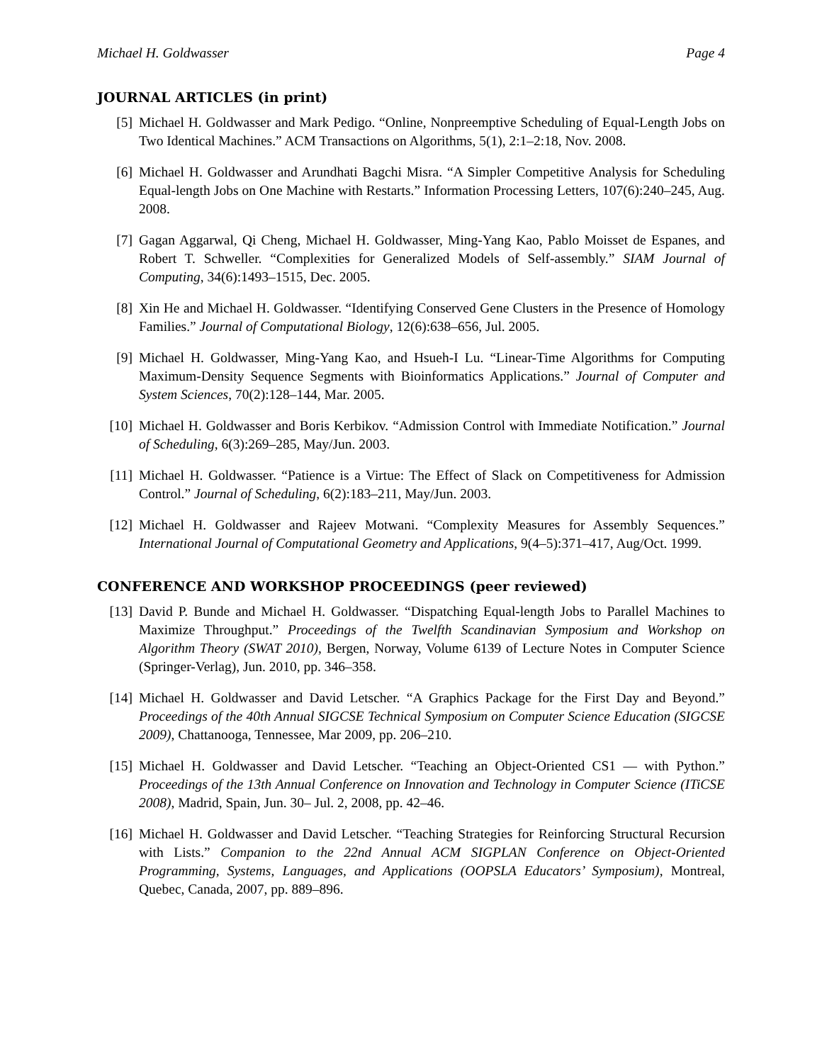Michael H. Goldwasser Page 4
JOURNAL ARTICLES (in print)
[5] Michael H. Goldwasser and Mark Pedigo. “Online, Nonpreemptive Scheduling of Equal-Length Jobs on Two Identical Machines.” ACM Transactions on Algorithms, 5(1), 2:1–2:18, Nov. 2008.
[6] Michael H. Goldwasser and Arundhati Bagchi Misra. “A Simpler Competitive Analysis for Scheduling Equal-length Jobs on One Machine with Restarts.” Information Processing Letters, 107(6):240–245, Aug. 2008.
[7] Gagan Aggarwal, Qi Cheng, Michael H. Goldwasser, Ming-Yang Kao, Pablo Moisset de Espanes, and Robert T. Schweller. “Complexities for Generalized Models of Self-assembly.” SIAM Journal of Computing, 34(6):1493–1515, Dec. 2005.
[8] Xin He and Michael H. Goldwasser. “Identifying Conserved Gene Clusters in the Presence of Homology Families.” Journal of Computational Biology, 12(6):638–656, Jul. 2005.
[9] Michael H. Goldwasser, Ming-Yang Kao, and Hsueh-I Lu. “Linear-Time Algorithms for Computing Maximum-Density Sequence Segments with Bioinformatics Applications.” Journal of Computer and System Sciences, 70(2):128–144, Mar. 2005.
[10] Michael H. Goldwasser and Boris Kerbikov. “Admission Control with Immediate Notification.” Journal of Scheduling, 6(3):269–285, May/Jun. 2003.
[11] Michael H. Goldwasser. “Patience is a Virtue: The Effect of Slack on Competitiveness for Admission Control.” Journal of Scheduling, 6(2):183–211, May/Jun. 2003.
[12] Michael H. Goldwasser and Rajeev Motwani. “Complexity Measures for Assembly Sequences.” International Journal of Computational Geometry and Applications, 9(4–5):371–417, Aug/Oct. 1999.
CONFERENCE AND WORKSHOP PROCEEDINGS (peer reviewed)
[13] David P. Bunde and Michael H. Goldwasser. “Dispatching Equal-length Jobs to Parallel Machines to Maximize Throughput.” Proceedings of the Twelfth Scandinavian Symposium and Workshop on Algorithm Theory (SWAT 2010), Bergen, Norway, Volume 6139 of Lecture Notes in Computer Science (Springer-Verlag), Jun. 2010, pp. 346–358.
[14] Michael H. Goldwasser and David Letscher. “A Graphics Package for the First Day and Beyond.” Proceedings of the 40th Annual SIGCSE Technical Symposium on Computer Science Education (SIGCSE 2009), Chattanooga, Tennessee, Mar 2009, pp. 206–210.
[15] Michael H. Goldwasser and David Letscher. “Teaching an Object-Oriented CS1 — with Python.” Proceedings of the 13th Annual Conference on Innovation and Technology in Computer Science (ITiCSE 2008), Madrid, Spain, Jun. 30– Jul. 2, 2008, pp. 42–46.
[16] Michael H. Goldwasser and David Letscher. “Teaching Strategies for Reinforcing Structural Recursion with Lists.” Companion to the 22nd Annual ACM SIGPLAN Conference on Object-Oriented Programming, Systems, Languages, and Applications (OOPSLA Educators’ Symposium), Montreal, Quebec, Canada, 2007, pp. 889–896.